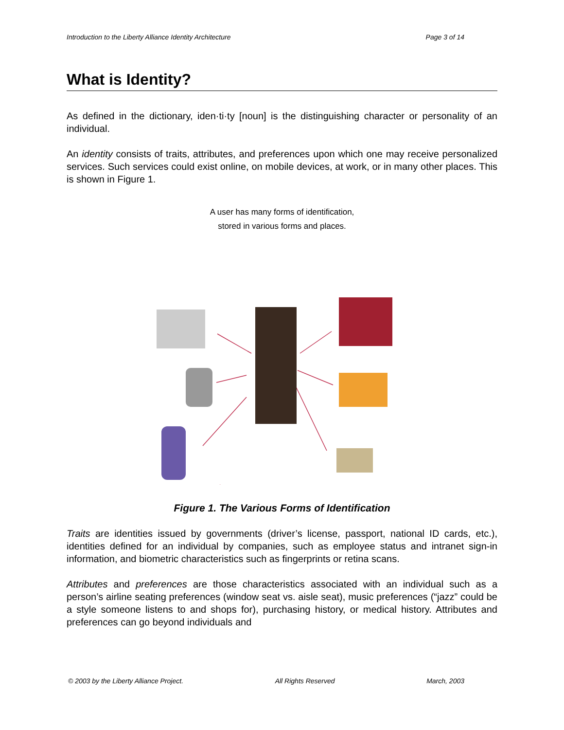Introduction to the Liberty Alliance Identity Architecture Page 3 of 14
What is Identity?
As defined in the dictionary, iden·ti·ty [noun] is the distinguishing character or personality of an individual.
An identity consists of traits, attributes, and preferences upon which one may receive personalized services. Such services could exist online, on mobile devices, at work, or in many other places. This is shown in Figure 1.
A user has many forms of identification,
stored in various forms and places.
Figure 1. The Various Forms of Identification
Traits are identities issued by governments (driver’s license, passport, national ID cards, etc.), identities defined for an individual by companies, such as employee status and intranet sign-in information, and biometric characteristics such as fingerprints or retina scans.
Attributes and preferences are those characteristics associated with an individual such as a person’s airline seating preferences (window seat vs. aisle seat), music preferences (“jazz” could be a style someone listens to and shops for), purchasing history, or medical history. Attributes and preferences can go beyond individuals and
© 2003 by the Liberty Alliance Project. All Rights Reserved March, 2003